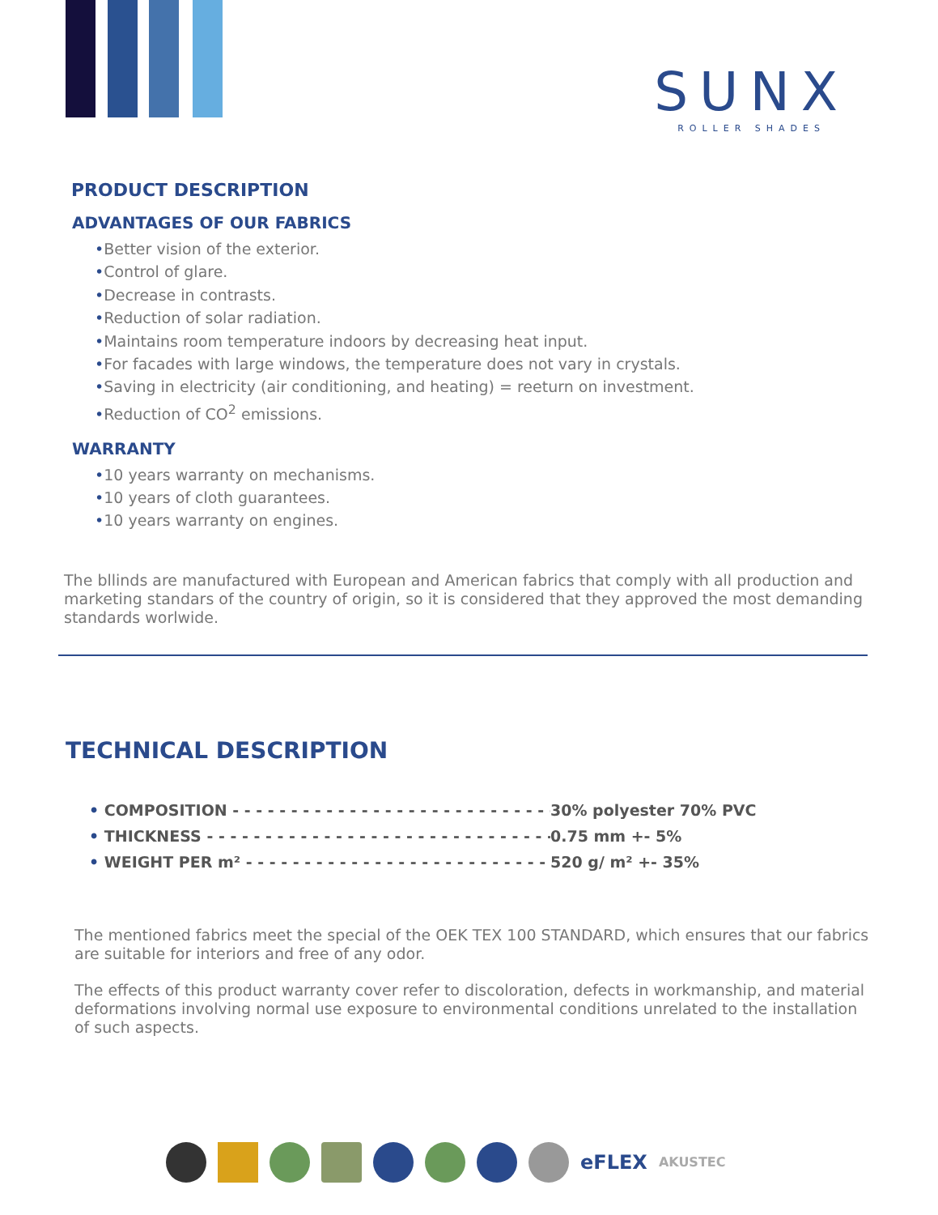SUNX
ROLLER SHADES
PRODUCT DESCRIPTION
ADVANTAGES OF OUR FABRICS
•Better vision of the exterior.
•Control of glare.
•Decrease in contrasts.
•Reduction of solar radiation.
•Maintains room temperature indoors by decreasing heat input.
•For facades with large windows, the temperature does not vary in crystals.
•Saving in electricity (air conditioning, and heating) = reeturn on investment.
•Reduction of CO<sup>2</sup> emissions.
WARRANTY
•10 years warranty on mechanisms.
•10 years of cloth guarantees.
•10 years warranty on engines.
The bllinds are manufactured with European and American fabrics that comply with all production and marketing standars of the country of origin, so it is considered that they approved the most demanding standards worlwide.
TECHNICAL DESCRIPTION
• COMPOSITION - - - - - - - - - - - - - - - - - - - - - - - - - - - - 30% polyester 70% PVC
• THICKNESS - - - - - - - - - - - - - - - - - - - - - - - - - - - - - - 0.75 mm +- 5%
• WEIGHT PER m² - - - - - - - - - - - - - - - - - - - - - - - - - - - 520 g/ m² +- 35%
The mentioned fabrics meet the special of the OEK TEX 100 STANDARD, which ensures that our fabrics are suitable for interiors and free of any odor.
The effects of this product warranty cover refer to discoloration, defects in workmanship, and material deformations involving normal use exposure to environmental conditions unrelated to the installation of such aspects.
eFLEX AKUSTEC